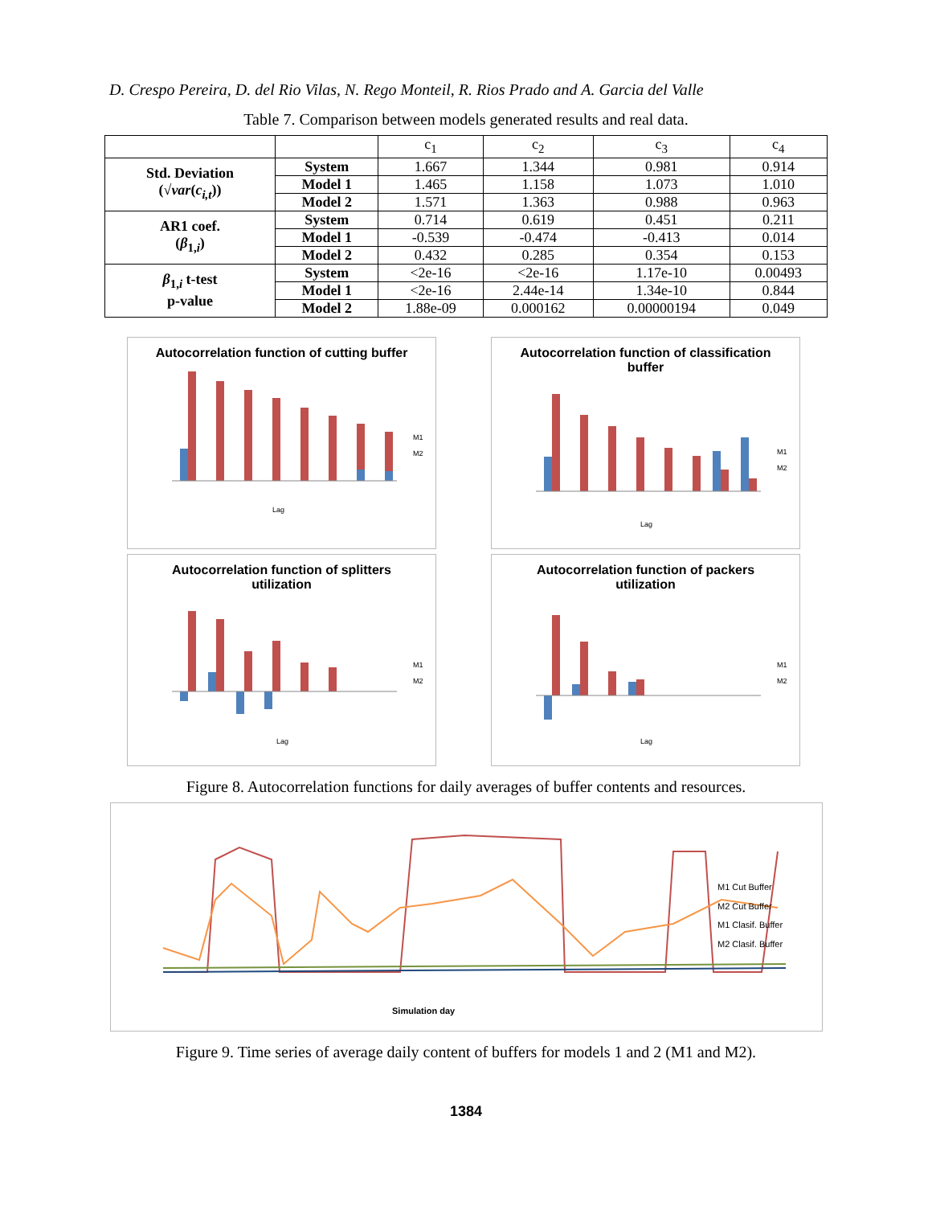D. Crespo Pereira, D. del Rio Vilas, N. Rego Monteil, R. Rios Prado and A. Garcia del Valle
Table 7. Comparison between models generated results and real data.
| | | c<sub>1</sub> | c<sub>2</sub> | c<sub>3</sub> | c<sub>4</sub> |
| Std. Deviation (√ var ( c<sub>i,t</sub> )) | System | 1.667 | 1.344 | 0.981 | 0.914 |
| | Model 1 | 1.465 | 1.158 | 1.073 | 1.010 |
| | Model 2 | 1.571 | 1.363 | 0.988 | 0.963 |
| AR1 coef. ( β<sub>1,i</sub>) | System | 0.714 | 0.619 | 0.451 | 0.211 |
| | Model 1 | -0.539 | -0.474 | -0.413 | 0.014 |
| | Model 2 | 0.432 | 0.285 | 0.354 | 0.153 |
| β<sub>1,i</sub> t-test p-value | System | <2e-16 | <2e-16 | 1.17e-10 | 0.00493 |
| | Model 1 | <2e-16 | 2.44e-14 | 1.34e-10 | 0.844 |
| | Model 2 | 1.88e-09 | 0.000162 | 0.00000194 | 0.049 |
Autocorrelation function of cutting buffer
Lag
M1
M2
Autocorrelation function of classification buffer
Lag
M1
M2
Autocorrelation function of splitters utilization
Lag
M1
M2
Autocorrelation function of packers utilization
Lag
M1
M2
Figure 8. Autocorrelation functions for daily averages of buffer contents and resources.
Simulation day
M1 Cut Buffer
M2 Cut Buffer
M1 Clasif. Buffer
M2 Clasif. Buffer
Figure 9. Time series of average daily content of buffers for models 1 and 2 (M1 and M2).
1384